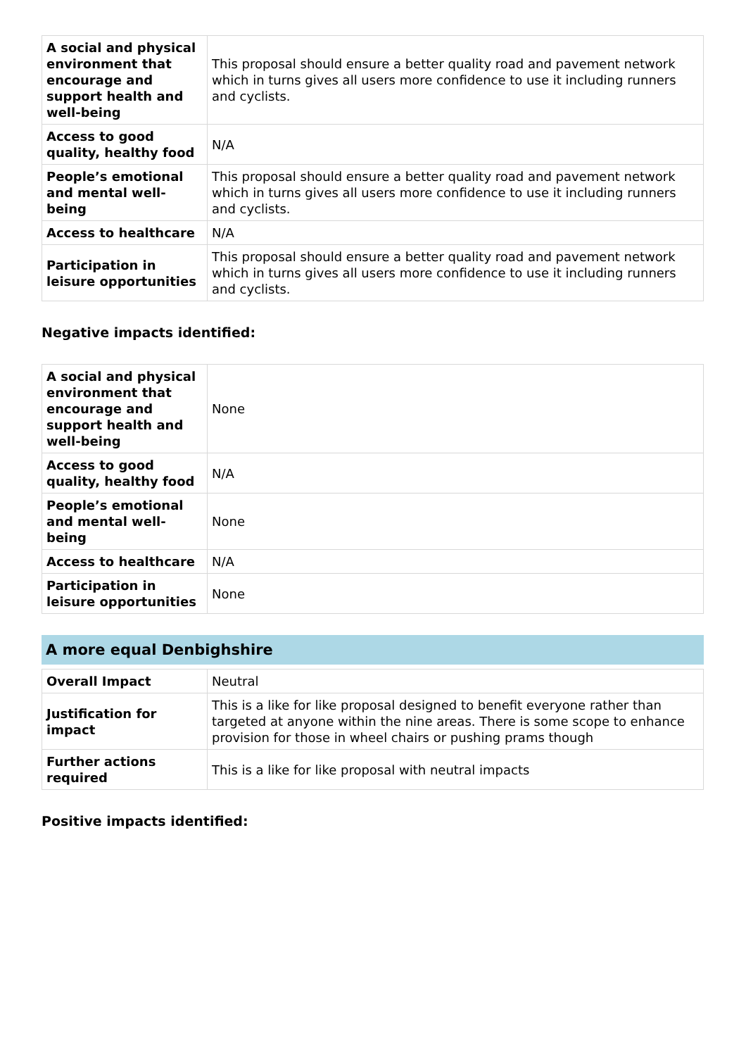| A social and physical environment that encourage and support health and well-being | This proposal should ensure a better quality road and pavement network which in turns gives all users more confidence to use it including runners and cyclists. |
| Access to good quality, healthy food | N/A |
| People’s emotional and mental well-being | This proposal should ensure a better quality road and pavement network which in turns gives all users more confidence to use it including runners and cyclists. |
| Access to healthcare | N/A |
| Participation in leisure opportunities | This proposal should ensure a better quality road and pavement network which in turns gives all users more confidence to use it including runners and cyclists. |
Negative impacts identified:
| A social and physical environment that encourage and support health and well-being | None |
| Access to good quality, healthy food | N/A |
| People’s emotional and mental well-being | None |
| Access to healthcare | N/A |
| Participation in leisure opportunities | None |
A more equal Denbighshire
| Overall Impact | Neutral |
| Justification for impact | This is a like for like proposal designed to benefit everyone rather than targeted at anyone within the nine areas. There is some scope to enhance provision for those in wheel chairs or pushing prams though |
| Further actions required | This is a like for like proposal with neutral impacts |
Positive impacts identified: